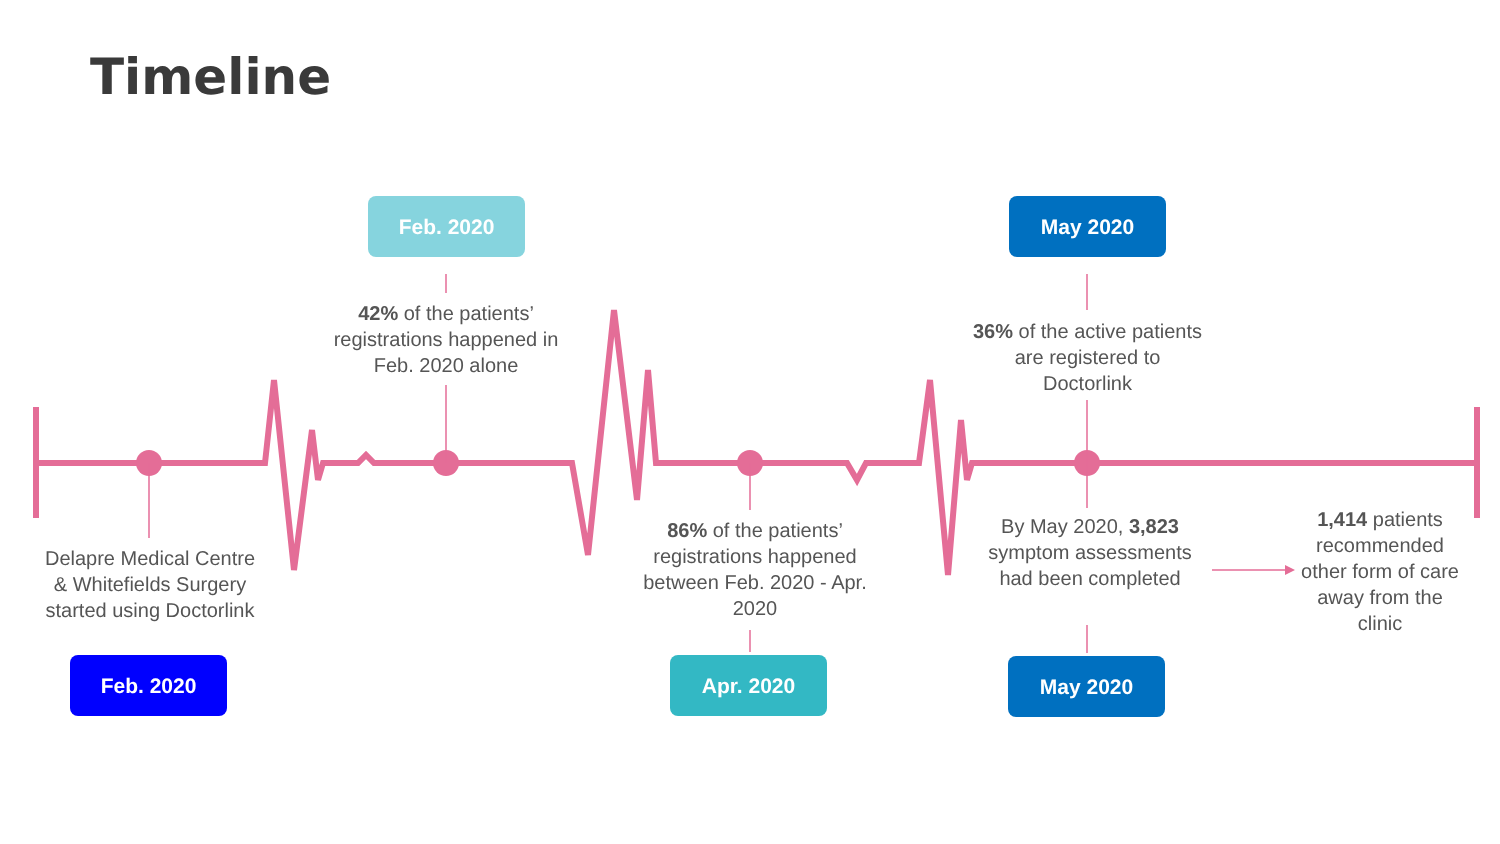Timeline
Feb. 2020 May 2020
Feb. 2020 Apr. 2020 May 2020
42% of the patients’ registrations happened in Feb. 2020 alone
36% of the active patients are registered to Doctorlink
Delapre Medical Centre & Whitefields Surgery started using Doctorlink
86% of the patients’ registrations happened between Feb. 2020 - Apr. 2020
By May 2020, 3,823 symptom assessments had been completed
1,414 patients recommended other form of care away from the clinic